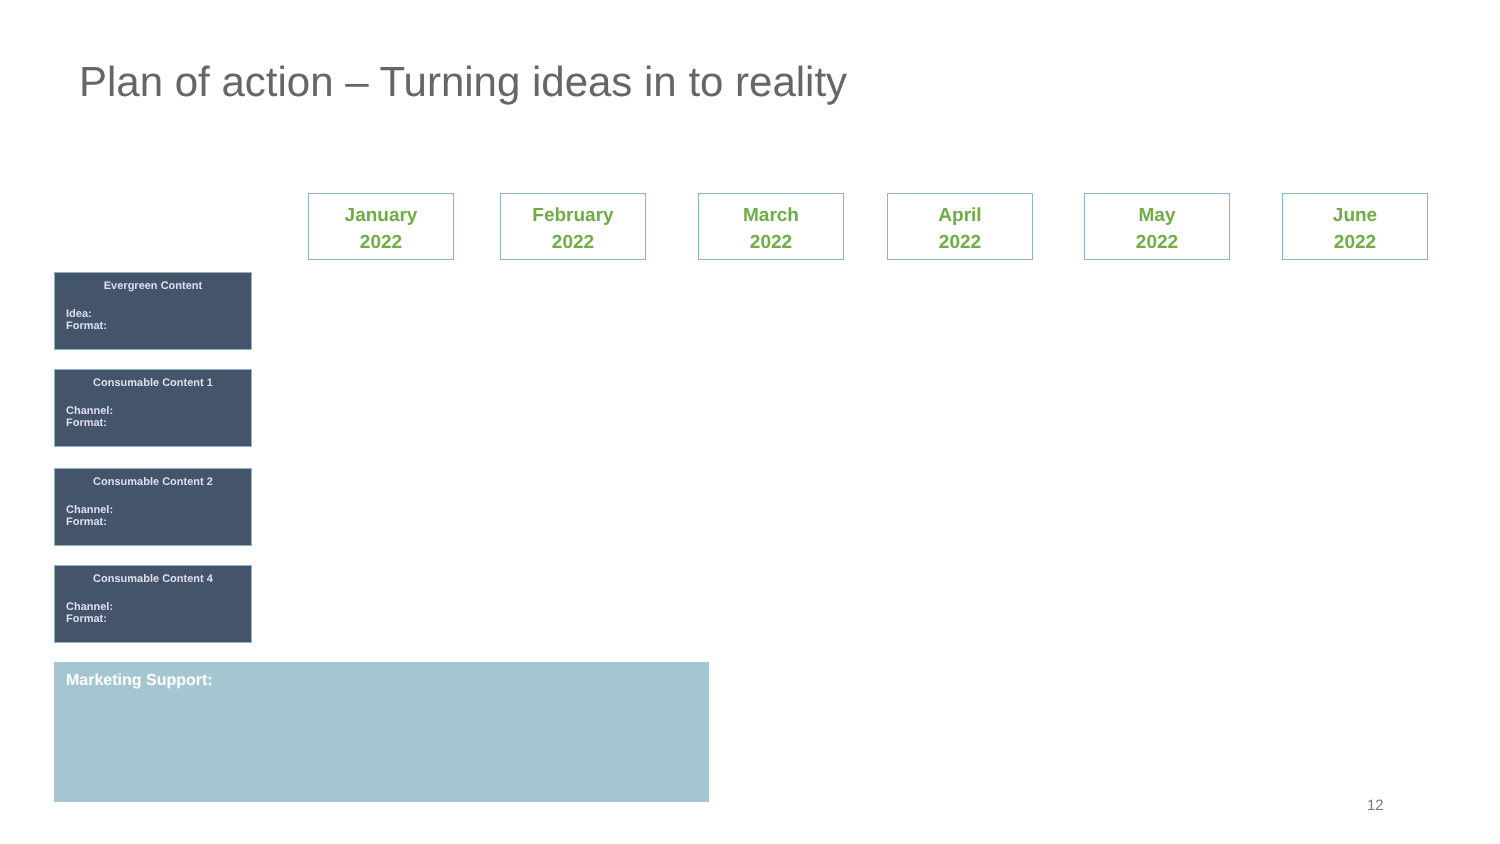Plan of action – Turning ideas in to reality
January
2022
February
2022
March
2022
April
2022
May
2022
June
2022
Evergreen Content
Idea:
Format:
Consumable Content 1
Channel:
Format:
Consumable Content 2
Channel:
Format:
Consumable Content 4
Channel:
Format:
Marketing Support:
12